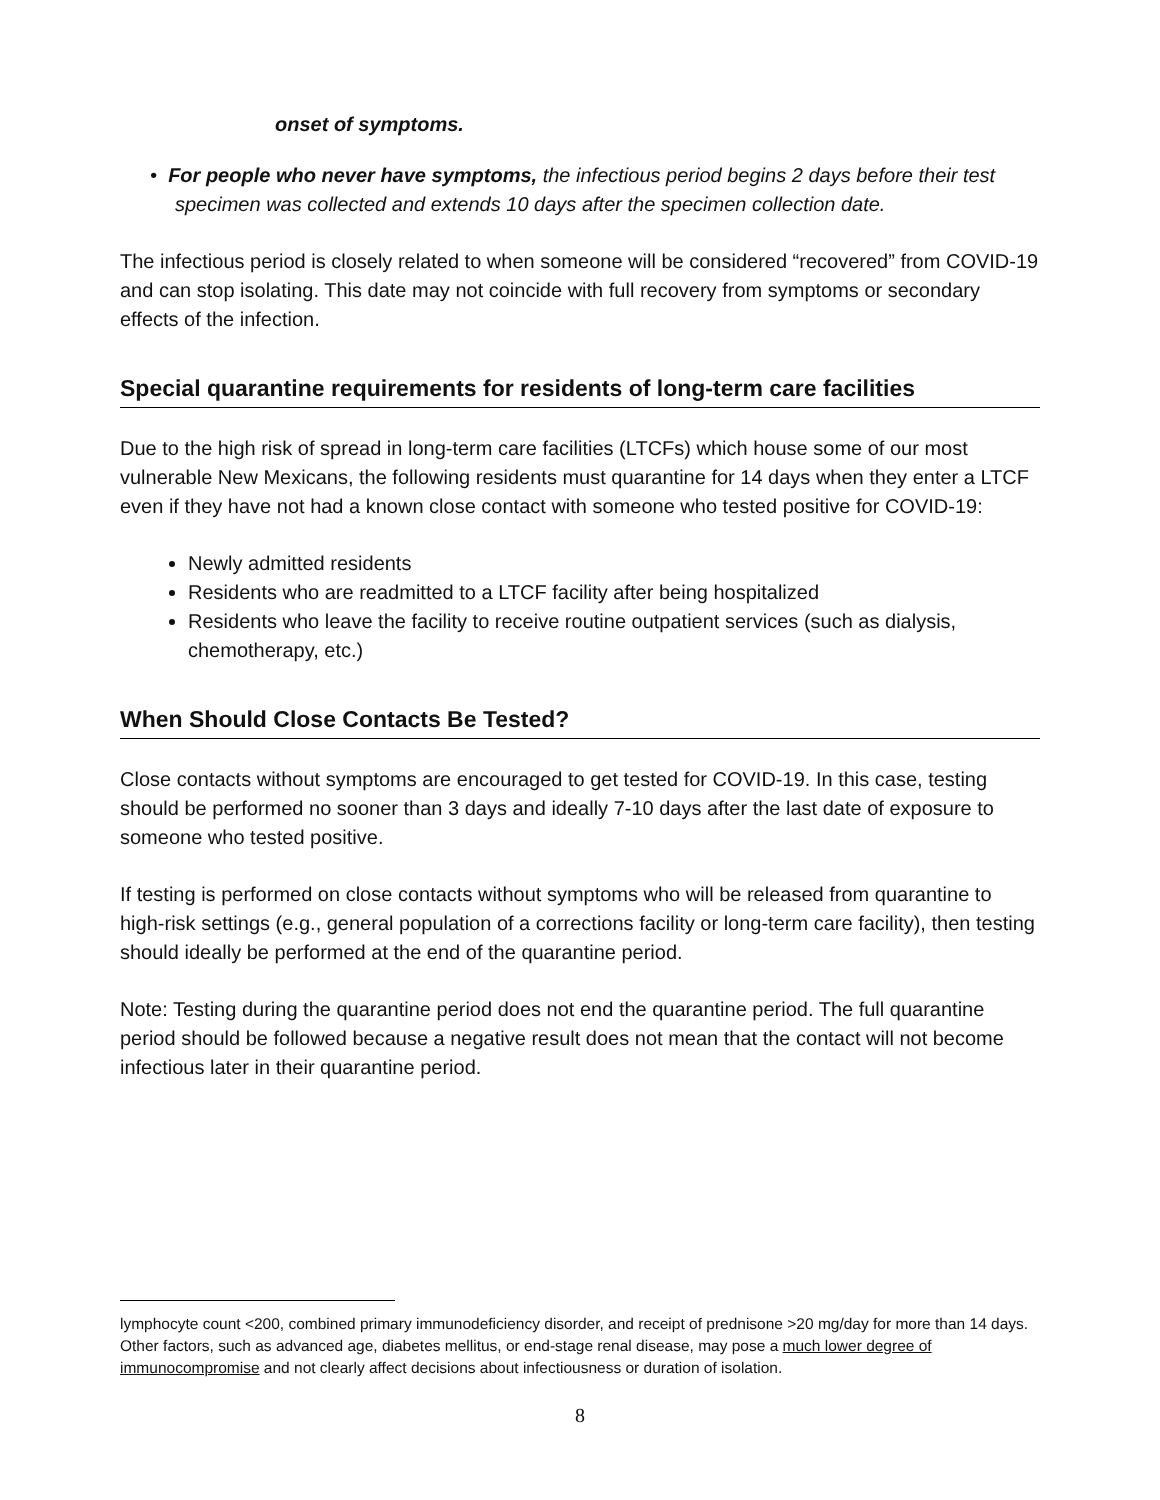onset of symptoms.
• For people who never have symptoms, the infectious period begins 2 days before their test specimen was collected and extends 10 days after the specimen collection date.
The infectious period is closely related to when someone will be considered “recovered” from COVID-19 and can stop isolating. This date may not coincide with full recovery from symptoms or secondary effects of the infection.
Special quarantine requirements for residents of long-term care facilities
Due to the high risk of spread in long-term care facilities (LTCFs) which house some of our most vulnerable New Mexicans, the following residents must quarantine for 14 days when they enter a LTCF even if they have not had a known close contact with someone who tested positive for COVID-19:
Newly admitted residents
Residents who are readmitted to a LTCF facility after being hospitalized
Residents who leave the facility to receive routine outpatient services (such as dialysis, chemotherapy, etc.)
When Should Close Contacts Be Tested?
Close contacts without symptoms are encouraged to get tested for COVID-19. In this case, testing should be performed no sooner than 3 days and ideally 7-10 days after the last date of exposure to someone who tested positive.
If testing is performed on close contacts without symptoms who will be released from quarantine to high-risk settings (e.g., general population of a corrections facility or long-term care facility), then testing should ideally be performed at the end of the quarantine period.
Note: Testing during the quarantine period does not end the quarantine period. The full quarantine period should be followed because a negative result does not mean that the contact will not become infectious later in their quarantine period.
lymphocyte count <200, combined primary immunodeficiency disorder, and receipt of prednisone >20 mg/day for more than 14 days. Other factors, such as advanced age, diabetes mellitus, or end-stage renal disease, may pose a much lower degree of immunocompromise and not clearly affect decisions about infectiousness or duration of isolation.
8